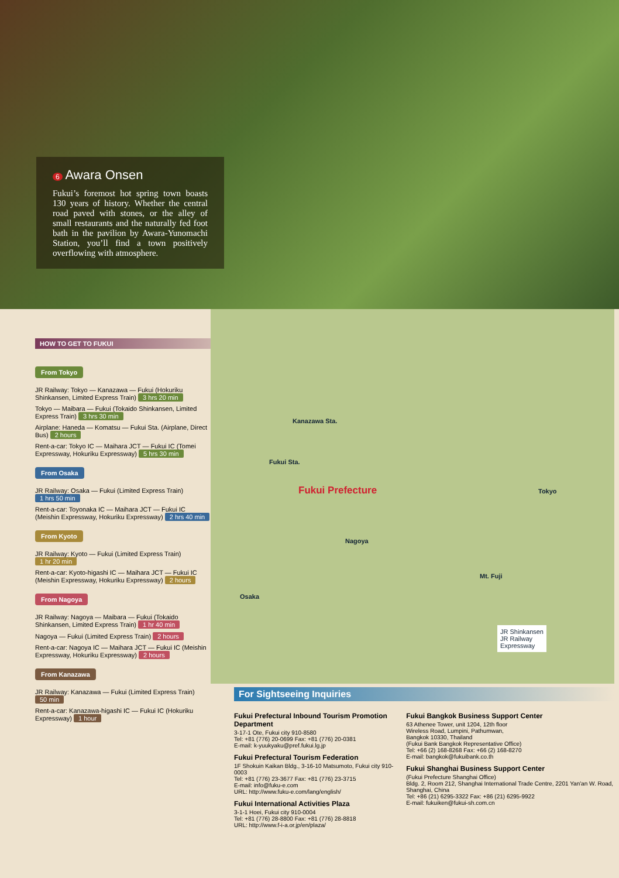6 Awara Onsen
Fukui’s foremost hot spring town boasts 130 years of history. Whether the central road paved with stones, or the alley of small restaurants and the naturally fed foot bath in the pavilion by Awara-Yunomachi Station, you’ll find a town positively overflowing with atmosphere.
HOW TO GET TO FUKUI
From Tokyo
JR Railway: Tokyo — Kanazawa — Fukui (Hokuriku Shinkansen, Limited Express Train) 3 hrs 20 min
Tokyo — Maibara — Fukui (Tokaido Shinkansen, Limited Express Train) 3 hrs 30 min
Airplane: Haneda — Komatsu — Fukui Sta. (Airplane, Direct Bus) 2 hours
Rent-a-car: Tokyo IC — Maihara JCT — Fukui IC (Tomei Expressway, Hokuriku Expressway) 5 hrs 30 min
From Osaka
JR Railway: Osaka — Fukui (Limited Express Train) 1 hrs 50 min
Rent-a-car: Toyonaka IC — Maihara JCT — Fukui IC (Meishin Expressway, Hokuriku Expressway) 2 hrs 40 min
From Kyoto
JR Railway: Kyoto — Fukui (Limited Express Train) 1 hr 20 min
Rent-a-car: Kyoto-higashi IC — Maihara JCT — Fukui IC (Meishin Expressway, Hokuriku Expressway) 2 hours
From Nagoya
JR Railway: Nagoya — Maibara — Fukui (Tokaido Shinkansen, Limited Express Train) 1 hr 40 min
Nagoya — Fukui (Limited Express Train) 2 hours
Rent-a-car: Nagoya IC — Maihara JCT — Fukui IC (Meishin Expressway, Hokuriku Expressway) 2 hours
From Kanazawa
JR Railway: Kanazawa — Fukui (Limited Express Train) 50 min
Rent-a-car: Kanazawa-higashi IC — Fukui IC (Hokuriku Expressway) 1 hour
Fukui Prefecture
Fukui Sta.
Nagoya
Osaka
Tokyo
Kanazawa Sta.
Mt. Fuji
JR Shinkansen
JR Railway
Expressway
For Sightseeing Inquiries
Fukui Prefectural Inbound Tourism Promotion Department
3-17-1 Ote, Fukui city 910-8580
Tel: +81 (776) 20-0699 Fax: +81 (776) 20-0381
E-mail: k-yuukyaku@pref.fukui.lg.jp
Fukui Prefectural Tourism Federation
1F Shokuin Kaikan Bldg., 3-16-10 Matsumoto, Fukui city 910-0003
Tel: +81 (776) 23-3677 Fax: +81 (776) 23-3715
E-mail: info@fuku-e.com
URL: http://www.fuku-e.com/lang/english/
Fukui International Activities Plaza
3-1-1 Hoei, Fukui city 910-0004
Tel: +81 (776) 28-8800 Fax: +81 (776) 28-8818
URL: http://www.f-i-a.or.jp/en/plaza/
Fukui Bangkok Business Support Center
63 Athenee Tower, unit 1204, 12th floor
Wireless Road, Lumpini, Pathumwan,
Bangkok 10330, Thailand
(Fukui Bank Bangkok Representative Office)
Tel: +66 (2) 168-8268 Fax: +66 (2) 168-8270
E-mail: bangkok@fukuibank.co.th
Fukui Shanghai Business Support Center
(Fukui Prefecture Shanghai Office)
Bldg. 2, Room 212, Shanghai International Trade Centre, 2201 Yan'an W. Road, Shanghai, China
Tel: +86 (21) 6295-3322 Fax: +86 (21) 6295-9922
E-mail: fukuiken@fukui-sh.com.cn